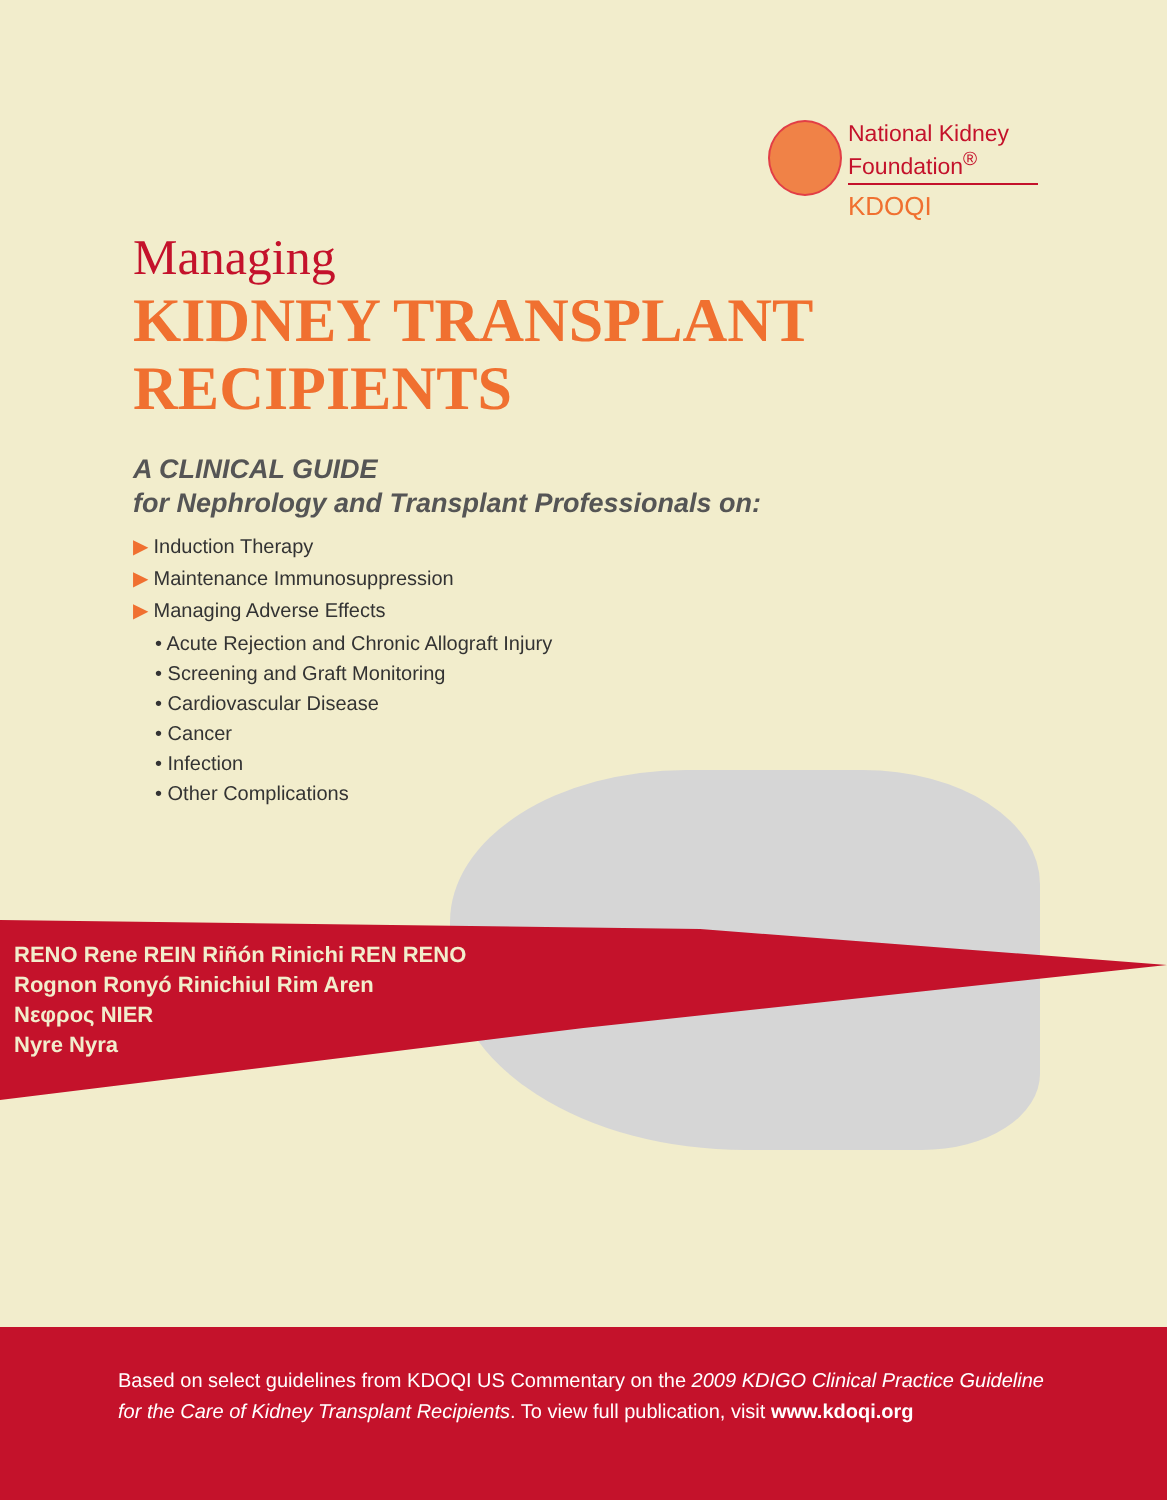National Kidney
Foundation<sup>®</sup>
KDOQI
Managing
KIDNEY TRANSPLANT
RECIPIENTS
A CLINICAL GUIDE
for Nephrology and Transplant Professionals on:
▶ Induction Therapy
▶ Maintenance Immunosuppression
▶ Managing Adverse Effects
• Acute Rejection and Chronic Allograft Injury
• Screening and Graft Monitoring
• Cardiovascular Disease
• Cancer
• Infection
• Other Complications
RENO Rene REIN Riñón Rinichi REN RENO
Rognon Ronyó Rinichiul Rim Aren
Νεφρος NIER
Nyre Nyra
Based on select guidelines from KDOQI US Commentary on the 2009 KDIGO Clinical Practice Guideline for the Care of Kidney Transplant Recipients. To view full publication, visit www.kdoqi.org